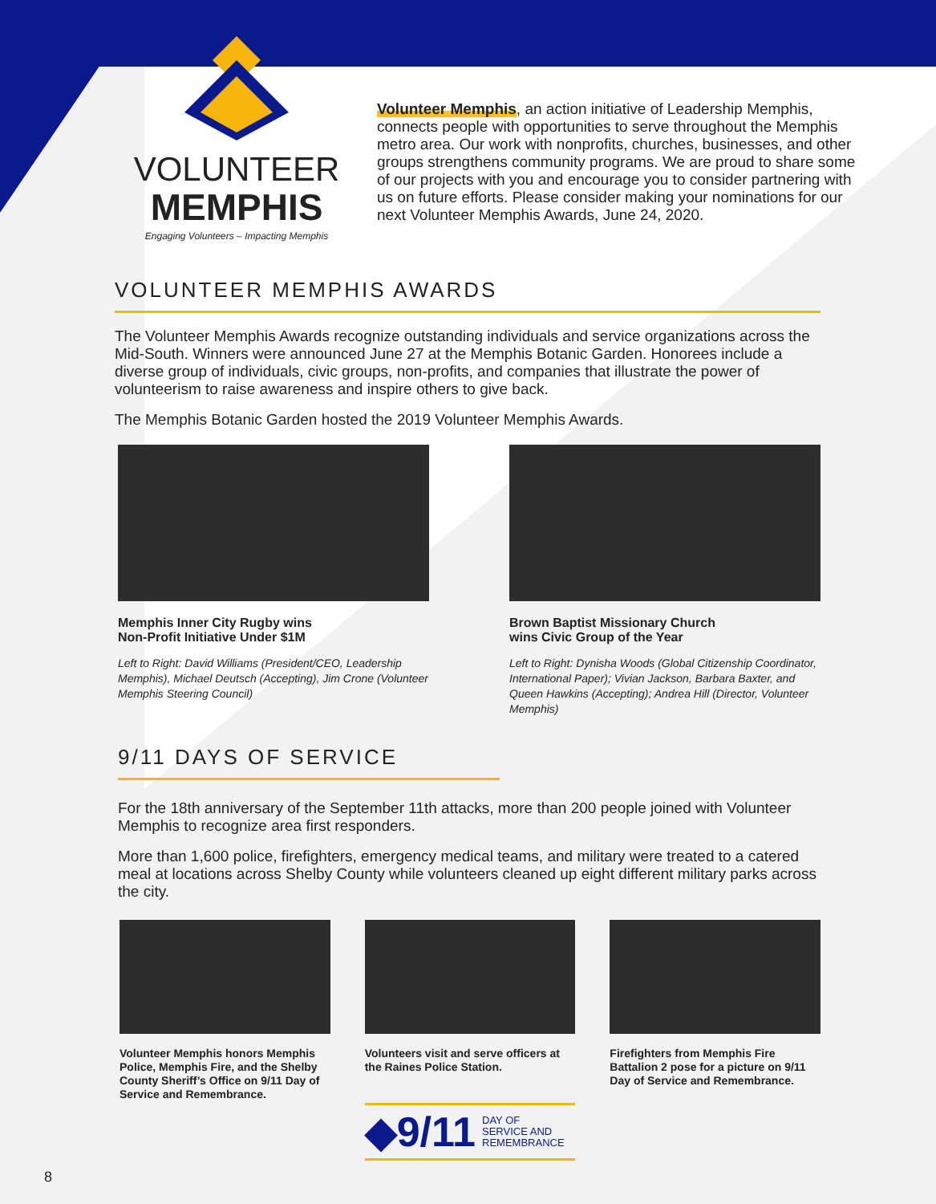VOLUNTEER
MEMPHIS
Engaging Volunteers – Impacting Memphis
Volunteer Memphis, an action initiative of Leadership Memphis, connects people with opportunities to serve throughout the Memphis metro area. Our work with nonprofits, churches, businesses, and other groups strengthens community programs. We are proud to share some of our projects with you and encourage you to consider partnering with us on future efforts. Please consider making your nominations for our next Volunteer Memphis Awards, June 24, 2020.
VOLUNTEER MEMPHIS AWARDS
The Volunteer Memphis Awards recognize outstanding individuals and service organizations across the Mid-South. Winners were announced June 27 at the Memphis Botanic Garden. Honorees include a diverse group of individuals, civic groups, non-profits, and companies that illustrate the power of volunteerism to raise awareness and inspire others to give back.
The Memphis Botanic Garden hosted the 2019 Volunteer Memphis Awards.
Memphis Inner City Rugby wins
Non-Profit Initiative Under $1M
Left to Right: David Williams (President/CEO, Leadership Memphis), Michael Deutsch (Accepting), Jim Crone (Volunteer Memphis Steering Council)
Brown Baptist Missionary Church
wins Civic Group of the Year
Left to Right: Dynisha Woods (Global Citizenship Coordinator, International Paper); Vivian Jackson, Barbara Baxter, and Queen Hawkins (Accepting); Andrea Hill (Director, Volunteer Memphis)
9/11 DAYS OF SERVICE
For the 18th anniversary of the September 11th attacks, more than 200 people joined with Volunteer Memphis to recognize area first responders.
More than 1,600 police, firefighters, emergency medical teams, and military were treated to a catered meal at locations across Shelby County while volunteers cleaned up eight different military parks across the city.
Volunteer Memphis honors Memphis Police, Memphis Fire, and the Shelby County Sheriff’s Office on 9/11 Day of Service and Remembrance.
Volunteers visit and serve officers at the Raines Police Station.
◆9/11 DAY OF
SERVICE AND
REMEMBRANCE
Firefighters from Memphis Fire Battalion 2 pose for a picture on 9/11 Day of Service and Remembrance.
8